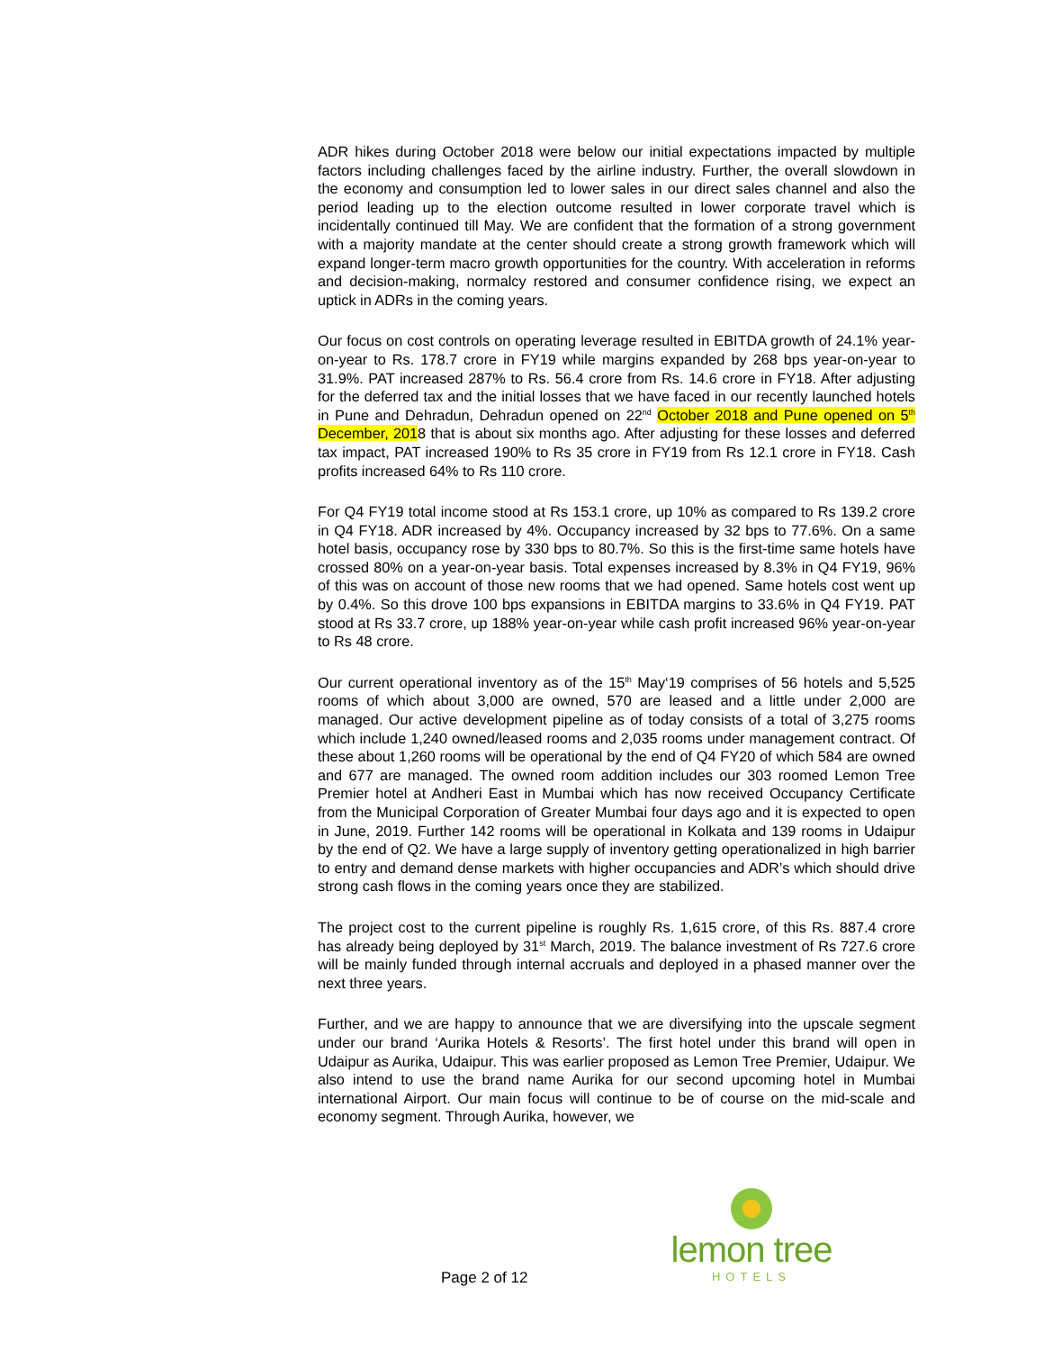ADR hikes during October 2018 were below our initial expectations impacted by multiple factors including challenges faced by the airline industry. Further, the overall slowdown in the economy and consumption led to lower sales in our direct sales channel and also the period leading up to the election outcome resulted in lower corporate travel which is incidentally continued till May. We are confident that the formation of a strong government with a majority mandate at the center should create a strong growth framework which will expand longer-term macro growth opportunities for the country. With acceleration in reforms and decision-making, normalcy restored and consumer confidence rising, we expect an uptick in ADRs in the coming years.
Our focus on cost controls on operating leverage resulted in EBITDA growth of 24.1% year-on-year to Rs. 178.7 crore in FY19 while margins expanded by 268 bps year-on-year to 31.9%. PAT increased 287% to Rs. 56.4 crore from Rs. 14.6 crore in FY18. After adjusting for the deferred tax and the initial losses that we have faced in our recently launched hotels in Pune and Dehradun, Dehradun opened on 22<sup>nd</sup> October 2018 and Pune opened on 5<sup>th</sup> December, 2018 that is about six months ago. After adjusting for these losses and deferred tax impact, PAT increased 190% to Rs 35 crore in FY19 from Rs 12.1 crore in FY18. Cash profits increased 64% to Rs 110 crore.
For Q4 FY19 total income stood at Rs 153.1 crore, up 10% as compared to Rs 139.2 crore in Q4 FY18. ADR increased by 4%. Occupancy increased by 32 bps to 77.6%. On a same hotel basis, occupancy rose by 330 bps to 80.7%. So this is the first-time same hotels have crossed 80% on a year-on-year basis. Total expenses increased by 8.3% in Q4 FY19, 96% of this was on account of those new rooms that we had opened. Same hotels cost went up by 0.4%. So this drove 100 bps expansions in EBITDA margins to 33.6% in Q4 FY19. PAT stood at Rs 33.7 crore, up 188% year-on-year while cash profit increased 96% year-on-year to Rs 48 crore.
Our current operational inventory as of the 15<sup>th</sup> May‘19 comprises of 56 hotels and 5,525 rooms of which about 3,000 are owned, 570 are leased and a little under 2,000 are managed. Our active development pipeline as of today consists of a total of 3,275 rooms which include 1,240 owned/leased rooms and 2,035 rooms under management contract. Of these about 1,260 rooms will be operational by the end of Q4 FY20 of which 584 are owned and 677 are managed. The owned room addition includes our 303 roomed Lemon Tree Premier hotel at Andheri East in Mumbai which has now received Occupancy Certificate from the Municipal Corporation of Greater Mumbai four days ago and it is expected to open in June, 2019. Further 142 rooms will be operational in Kolkata and 139 rooms in Udaipur by the end of Q2. We have a large supply of inventory getting operationalized in high barrier to entry and demand dense markets with higher occupancies and ADR’s which should drive strong cash flows in the coming years once they are stabilized.
The project cost to the current pipeline is roughly Rs. 1,615 crore, of this Rs. 887.4 crore has already being deployed by 31<sup>st</sup> March, 2019. The balance investment of Rs 727.6 crore will be mainly funded through internal accruals and deployed in a phased manner over the next three years.
Further, and we are happy to announce that we are diversifying into the upscale segment under our brand ‘Aurika Hotels & Resorts’. The first hotel under this brand will open in Udaipur as Aurika, Udaipur. This was earlier proposed as Lemon Tree Premier, Udaipur. We also intend to use the brand name Aurika for our second upcoming hotel in Mumbai international Airport. Our main focus will continue to be of course on the mid-scale and economy segment. Through Aurika, however, we
Page 2 of 12
lemon tree
HOTELS